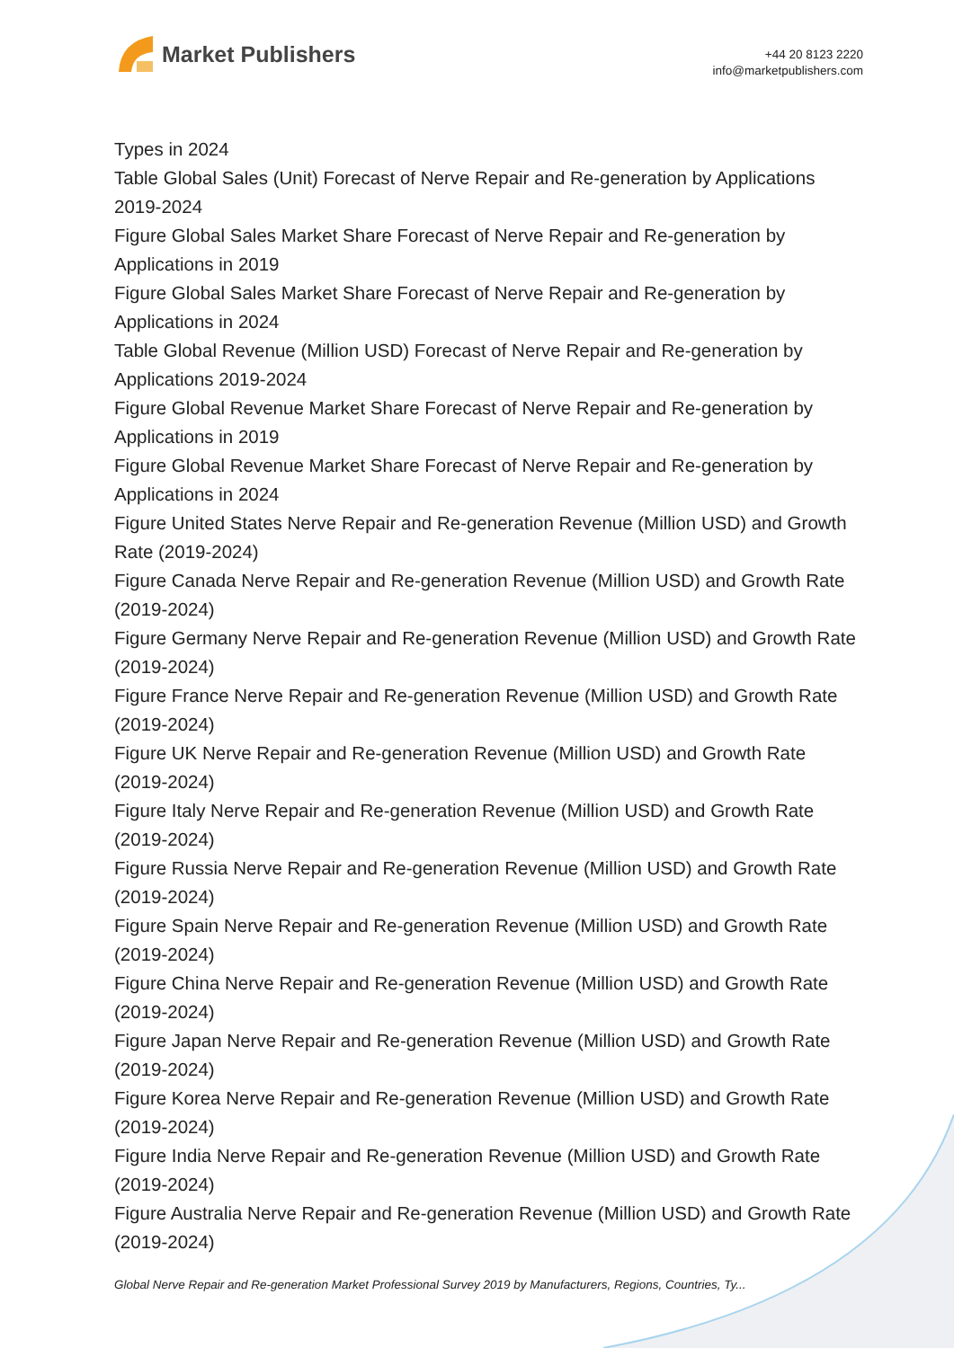Market Publishers
+44 20 8123 2220
info@marketpublishers.com
Types in 2024
Table Global Sales (Unit) Forecast of Nerve Repair and Re-generation by Applications 2019-2024
Figure Global Sales Market Share Forecast of Nerve Repair and Re-generation by Applications in 2019
Figure Global Sales Market Share Forecast of Nerve Repair and Re-generation by Applications in 2024
Table Global Revenue (Million USD) Forecast of Nerve Repair and Re-generation by Applications 2019-2024
Figure Global Revenue Market Share Forecast of Nerve Repair and Re-generation by Applications in 2019
Figure Global Revenue Market Share Forecast of Nerve Repair and Re-generation by Applications in 2024
Figure United States Nerve Repair and Re-generation Revenue (Million USD) and Growth Rate (2019-2024)
Figure Canada Nerve Repair and Re-generation Revenue (Million USD) and Growth Rate (2019-2024)
Figure Germany Nerve Repair and Re-generation Revenue (Million USD) and Growth Rate (2019-2024)
Figure France Nerve Repair and Re-generation Revenue (Million USD) and Growth Rate (2019-2024)
Figure UK Nerve Repair and Re-generation Revenue (Million USD) and Growth Rate (2019-2024)
Figure Italy Nerve Repair and Re-generation Revenue (Million USD) and Growth Rate (2019-2024)
Figure Russia Nerve Repair and Re-generation Revenue (Million USD) and Growth Rate (2019-2024)
Figure Spain Nerve Repair and Re-generation Revenue (Million USD) and Growth Rate (2019-2024)
Figure China Nerve Repair and Re-generation Revenue (Million USD) and Growth Rate (2019-2024)
Figure Japan Nerve Repair and Re-generation Revenue (Million USD) and Growth Rate (2019-2024)
Figure Korea Nerve Repair and Re-generation Revenue (Million USD) and Growth Rate (2019-2024)
Figure India Nerve Repair and Re-generation Revenue (Million USD) and Growth Rate (2019-2024)
Figure Australia Nerve Repair and Re-generation Revenue (Million USD) and Growth Rate (2019-2024)
Global Nerve Repair and Re-generation Market Professional Survey 2019 by Manufacturers, Regions, Countries, Ty...